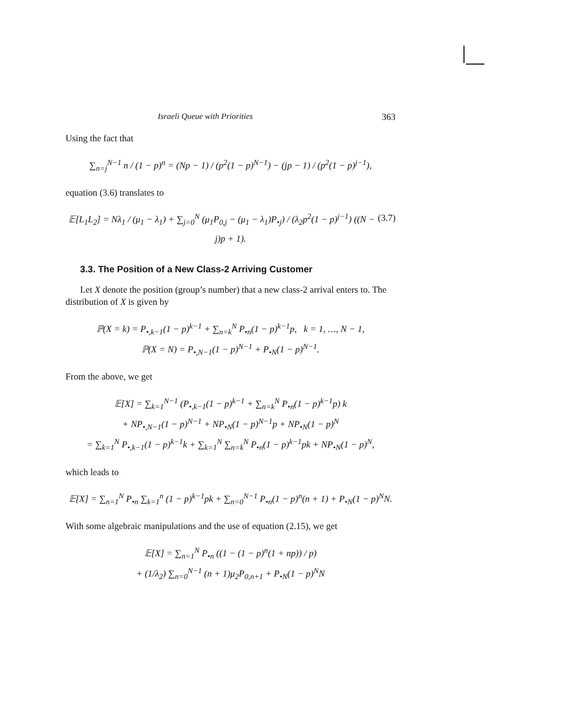Israeli Queue with Priorities 363
Using the fact that
∑<sub>n=j</sub><sup>N−1</sup> n / (1 − p)<sup>n</sup> = (Np − 1) / (p<sup>2</sup>(1 − p)<sup>N−1</sup>) − (jp − 1) / (p<sup>2</sup>(1 − p)<sup>j−1</sup>),
equation (3.6) translates to
(3.7) 𝔼[L<sub>1</sub>L<sub>2</sub>] = Nλ<sub>1</sub> / (μ<sub>1</sub> − λ<sub>1</sub>) + ∑<sub>j=0</sub><sup>N</sup> (μ<sub>1</sub>P<sub>0,j</sub> − (μ<sub>1</sub> − λ<sub>1</sub>)P<sub>•j</sub>) / (λ<sub>2</sub>p<sup>2</sup>(1 − p)<sup>j−1</sup>) ((N − j)p + 1).
3.3. The Position of a New Class-2 Arriving Customer
Let X denote the position (group’s number) that a new class-2 arrival enters to. The distribution of X is given by
ℙ(X = k) = P<sub>•,k−1</sub>(1 − p)<sup>k−1</sup> + ∑<sub>n=k</sub><sup>N</sup> P<sub>•n</sub>(1 − p)<sup>k−1</sup>p, k = 1, …, N − 1,
ℙ(X = N) = P<sub>•,N−1</sub>(1 − p)<sup>N−1</sup> + P<sub>•N</sub>(1 − p)<sup>N−1</sup>.
From the above, we get
𝔼[X] = ∑<sub>k=1</sub><sup>N−1</sup> (P<sub>•,k−1</sub>(1 − p)<sup>k−1</sup> + ∑<sub>n=k</sub><sup>N</sup> P<sub>•n</sub>(1 − p)<sup>k−1</sup>p) k
+ NP<sub>•,N−1</sub>(1 − p)<sup>N−1</sup> + NP<sub>•N</sub>(1 − p)<sup>N−1</sup>p + NP<sub>•N</sub>(1 − p)<sup>N</sup>
= ∑<sub>k=1</sub><sup>N</sup> P<sub>•,k−1</sub>(1 − p)<sup>k−1</sup>k + ∑<sub>k=1</sub><sup>N</sup> ∑<sub>n=k</sub><sup>N</sup> P<sub>•n</sub>(1 − p)<sup>k−1</sup>pk + NP<sub>•N</sub>(1 − p)<sup>N</sup>,
which leads to
𝔼[X] = ∑<sub>n=1</sub><sup>N</sup> P<sub>•n</sub> ∑<sub>k=1</sub><sup>n</sup> (1 − p)<sup>k−1</sup>pk + ∑<sub>n=0</sub><sup>N−1</sup> P<sub>•n</sub>(1 − p)<sup>n</sup>(n + 1) + P<sub>•N</sub>(1 − p)<sup>N</sup>N.
With some algebraic manipulations and the use of equation (2.15), we get
𝔼[X] = ∑<sub>n=1</sub><sup>N</sup> P<sub>•n</sub> ((1 − (1 − p)<sup>n</sup>(1 + np)) / p)
+ (1/λ<sub>2</sub>) ∑<sub>n=0</sub><sup>N−1</sup> (n + 1)μ<sub>2</sub>P<sub>0,n+1</sub> + P<sub>•N</sub>(1 − p)<sup>N</sup>N